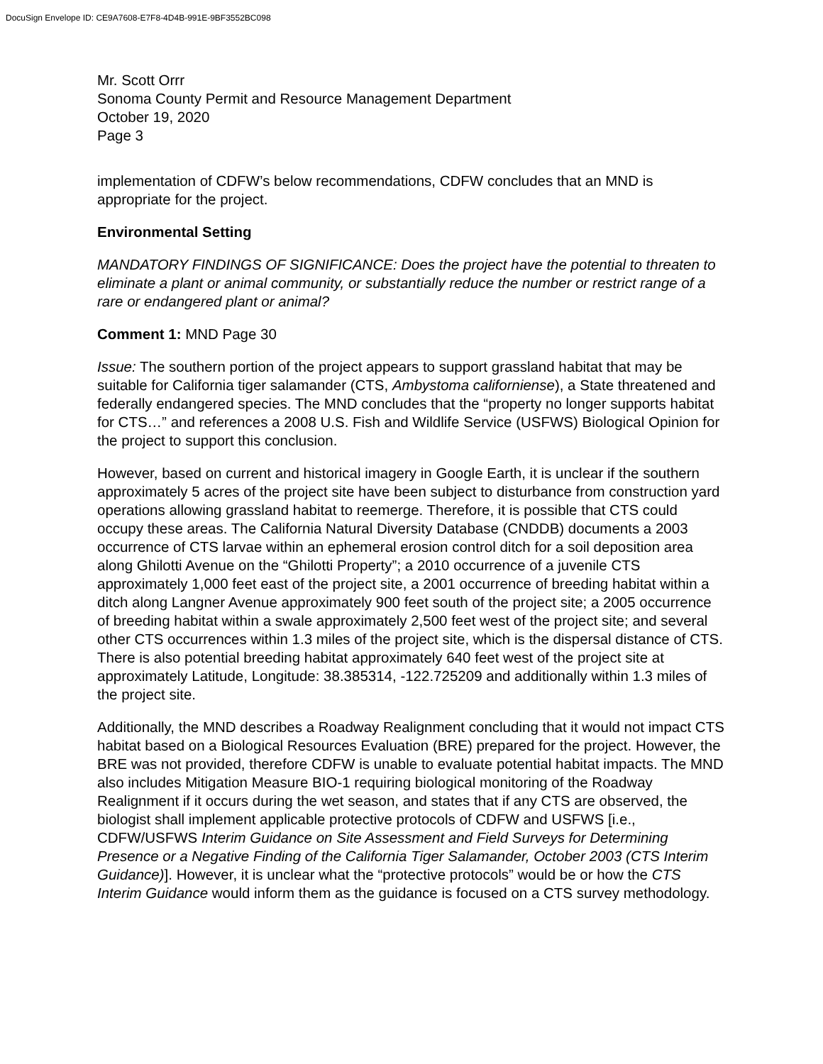DocuSign Envelope ID: CE9A7608-E7F8-4D4B-991E-9BF3552BC098
Mr. Scott Orrr
Sonoma County Permit and Resource Management Department
October 19, 2020
Page 3
implementation of CDFW’s below recommendations, CDFW concludes that an MND is appropriate for the project.
Environmental Setting
MANDATORY FINDINGS OF SIGNIFICANCE: Does the project have the potential to threaten to eliminate a plant or animal community, or substantially reduce the number or restrict range of a rare or endangered plant or animal?
Comment 1: MND Page 30
Issue: The southern portion of the project appears to support grassland habitat that may be suitable for California tiger salamander (CTS, Ambystoma californiense), a State threatened and federally endangered species. The MND concludes that the “property no longer supports habitat for CTS…” and references a 2008 U.S. Fish and Wildlife Service (USFWS) Biological Opinion for the project to support this conclusion.
However, based on current and historical imagery in Google Earth, it is unclear if the southern approximately 5 acres of the project site have been subject to disturbance from construction yard operations allowing grassland habitat to reemerge. Therefore, it is possible that CTS could occupy these areas. The California Natural Diversity Database (CNDDB) documents a 2003 occurrence of CTS larvae within an ephemeral erosion control ditch for a soil deposition area along Ghilotti Avenue on the “Ghilotti Property”; a 2010 occurrence of a juvenile CTS approximately 1,000 feet east of the project site, a 2001 occurrence of breeding habitat within a ditch along Langner Avenue approximately 900 feet south of the project site; a 2005 occurrence of breeding habitat within a swale approximately 2,500 feet west of the project site; and several other CTS occurrences within 1.3 miles of the project site, which is the dispersal distance of CTS. There is also potential breeding habitat approximately 640 feet west of the project site at approximately Latitude, Longitude: 38.385314, -122.725209 and additionally within 1.3 miles of the project site.
Additionally, the MND describes a Roadway Realignment concluding that it would not impact CTS habitat based on a Biological Resources Evaluation (BRE) prepared for the project. However, the BRE was not provided, therefore CDFW is unable to evaluate potential habitat impacts. The MND also includes Mitigation Measure BIO-1 requiring biological monitoring of the Roadway Realignment if it occurs during the wet season, and states that if any CTS are observed, the biologist shall implement applicable protective protocols of CDFW and USFWS [i.e., CDFW/USFWS Interim Guidance on Site Assessment and Field Surveys for Determining Presence or a Negative Finding of the California Tiger Salamander, October 2003 (CTS Interim Guidance)]. However, it is unclear what the “protective protocols” would be or how the CTS Interim Guidance would inform them as the guidance is focused on a CTS survey methodology.